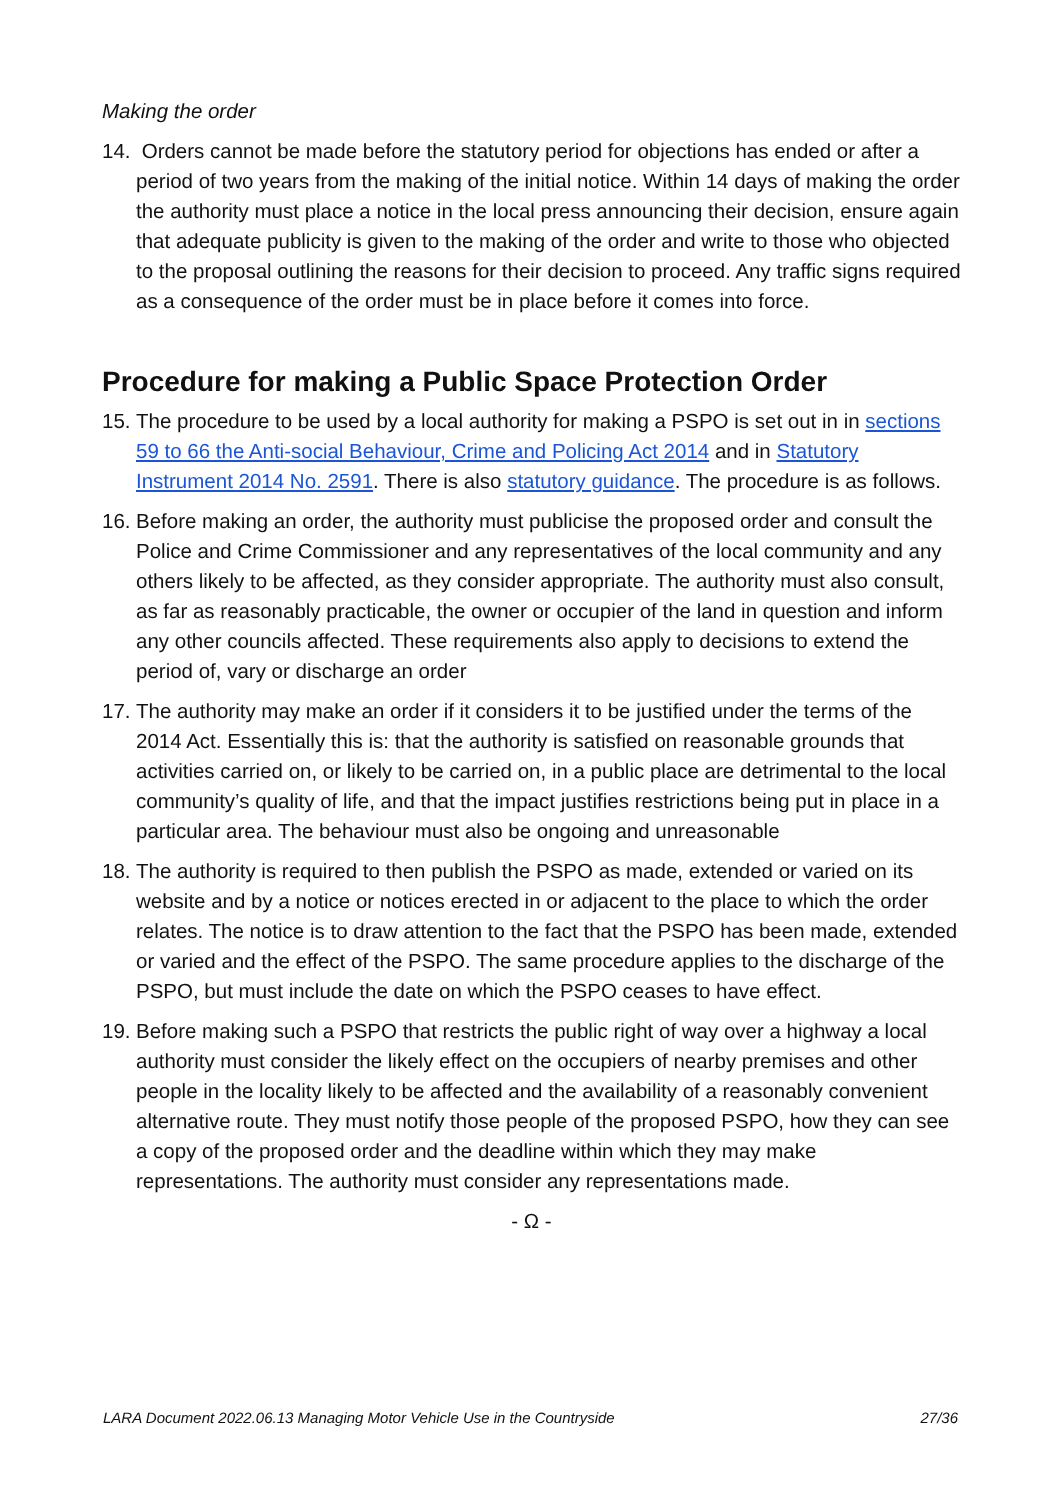Making the order
14.
Orders cannot be made before the statutory period for objections has ended or after a period of two years from the making of the initial notice. Within 14 days of making the order the authority must place a notice in the local press announcing their decision, ensure again that adequate publicity is given to the making of the order and write to those who objected to the proposal outlining the reasons for their decision to proceed. Any traffic signs required as a consequence of the order must be in place before it comes into force.
Procedure for making a Public Space Protection Order
15.
The procedure to be used by a local authority for making a PSPO is set out in in sections 59 to 66 the Anti-social Behaviour, Crime and Policing Act 2014 and in Statutory Instrument 2014 No. 2591. There is also statutory guidance. The procedure is as follows.
16.
Before making an order, the authority must publicise the proposed order and consult the Police and Crime Commissioner and any representatives of the local community and any others likely to be affected, as they consider appropriate. The authority must also consult, as far as reasonably practicable, the owner or occupier of the land in question and inform any other councils affected. These requirements also apply to decisions to extend the period of, vary or discharge an order
17.
The authority may make an order if it considers it to be justified under the terms of the 2014 Act. Essentially this is: that the authority is satisfied on reasonable grounds that activities carried on, or likely to be carried on, in a public place are detrimental to the local community’s quality of life, and that the impact justifies restrictions being put in place in a particular area. The behaviour must also be ongoing and unreasonable
18.
The authority is required to then publish the PSPO as made, extended or varied on its website and by a notice or notices erected in or adjacent to the place to which the order relates. The notice is to draw attention to the fact that the PSPO has been made, extended or varied and the effect of the PSPO. The same procedure applies to the discharge of the PSPO, but must include the date on which the PSPO ceases to have effect.
19.
Before making such a PSPO that restricts the public right of way over a highway a local authority must consider the likely effect on the occupiers of nearby premises and other people in the locality likely to be affected and the availability of a reasonably convenient alternative route. They must notify those people of the proposed PSPO, how they can see a copy of the proposed order and the deadline within which they may make representations. The authority must consider any representations made.
- Ω -
LARA Document 2022.06.13 Managing Motor Vehicle Use in the Countryside 27/36